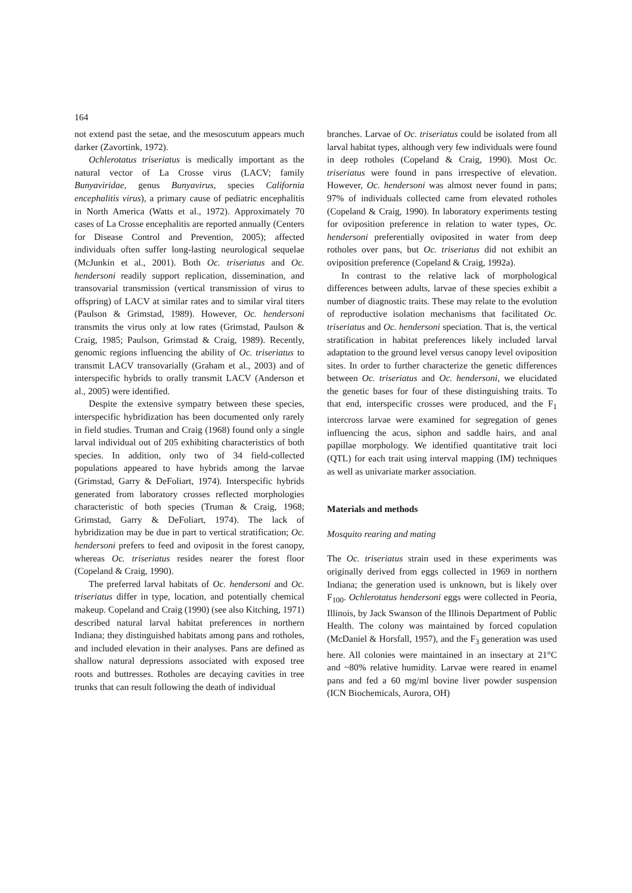164
not extend past the setae, and the mesoscutum appears much darker (Zavortink, 1972).
Ochlerotatus triseriatus is medically important as the natural vector of La Crosse virus (LACV; family Bunyaviridae, genus Bunyavirus, species California encephalitis virus), a primary cause of pediatric encephalitis in North America (Watts et al., 1972). Approximately 70 cases of La Crosse encephalitis are reported annually (Centers for Disease Control and Prevention, 2005); affected individuals often suffer long-lasting neurological sequelae (McJunkin et al., 2001). Both Oc. triseriatus and Oc. hendersoni readily support replication, dissemination, and transovarial transmission (vertical transmission of virus to offspring) of LACV at similar rates and to similar viral titers (Paulson & Grimstad, 1989). However, Oc. hendersoni transmits the virus only at low rates (Grimstad, Paulson & Craig, 1985; Paulson, Grimstad & Craig, 1989). Recently, genomic regions influencing the ability of Oc. triseriatus to transmit LACV transovarially (Graham et al., 2003) and of interspecific hybrids to orally transmit LACV (Anderson et al., 2005) were identified.
Despite the extensive sympatry between these species, interspecific hybridization has been documented only rarely in field studies. Truman and Craig (1968) found only a single larval individual out of 205 exhibiting characteristics of both species. In addition, only two of 34 field-collected populations appeared to have hybrids among the larvae (Grimstad, Garry & DeFoliart, 1974). Interspecific hybrids generated from laboratory crosses reflected morphologies characteristic of both species (Truman & Craig, 1968; Grimstad, Garry & DeFoliart, 1974). The lack of hybridization may be due in part to vertical stratification; Oc. hendersoni prefers to feed and oviposit in the forest canopy, whereas Oc. triseriatus resides nearer the forest floor (Copeland & Craig, 1990).
The preferred larval habitats of Oc. hendersoni and Oc. triseriatus differ in type, location, and potentially chemical makeup. Copeland and Craig (1990) (see also Kitching, 1971) described natural larval habitat preferences in northern Indiana; they distinguished habitats among pans and rotholes, and included elevation in their analyses. Pans are defined as shallow natural depressions associated with exposed tree roots and buttresses. Rotholes are decaying cavities in tree trunks that can result following the death of individual
branches. Larvae of Oc. triseriatus could be isolated from all larval habitat types, although very few individuals were found in deep rotholes (Copeland & Craig, 1990). Most Oc. triseriatus were found in pans irrespective of elevation. However, Oc. hendersoni was almost never found in pans; 97% of individuals collected came from elevated rotholes (Copeland & Craig, 1990). In laboratory experiments testing for oviposition preference in relation to water types, Oc. hendersoni preferentially oviposited in water from deep rotholes over pans, but Oc. triseriatus did not exhibit an oviposition preference (Copeland & Craig, 1992a).
In contrast to the relative lack of morphological differences between adults, larvae of these species exhibit a number of diagnostic traits. These may relate to the evolution of reproductive isolation mechanisms that facilitated Oc. triseriatus and Oc. hendersoni speciation. That is, the vertical stratification in habitat preferences likely included larval adaptation to the ground level versus canopy level oviposition sites. In order to further characterize the genetic differences between Oc. triseriatus and Oc. hendersoni, we elucidated the genetic bases for four of these distinguishing traits. To that end, interspecific crosses were produced, and the F<sub>1</sub> intercross larvae were examined for segregation of genes influencing the acus, siphon and saddle hairs, and anal papillae morphology. We identified quantitative trait loci (QTL) for each trait using interval mapping (IM) techniques as well as univariate marker association.
Materials and methods
Mosquito rearing and mating
The Oc. triseriatus strain used in these experiments was originally derived from eggs collected in 1969 in northern Indiana; the generation used is unknown, but is likely over F<sub>100</sub>. Ochlerotatus hendersoni eggs were collected in Peoria, Illinois, by Jack Swanson of the Illinois Department of Public Health. The colony was maintained by forced copulation (McDaniel & Horsfall, 1957), and the F<sub>3</sub> generation was used here. All colonies were maintained in an insectary at 21°C and ~80% relative humidity. Larvae were reared in enamel pans and fed a 60 mg/ml bovine liver powder suspension (ICN Biochemicals, Aurora, OH)